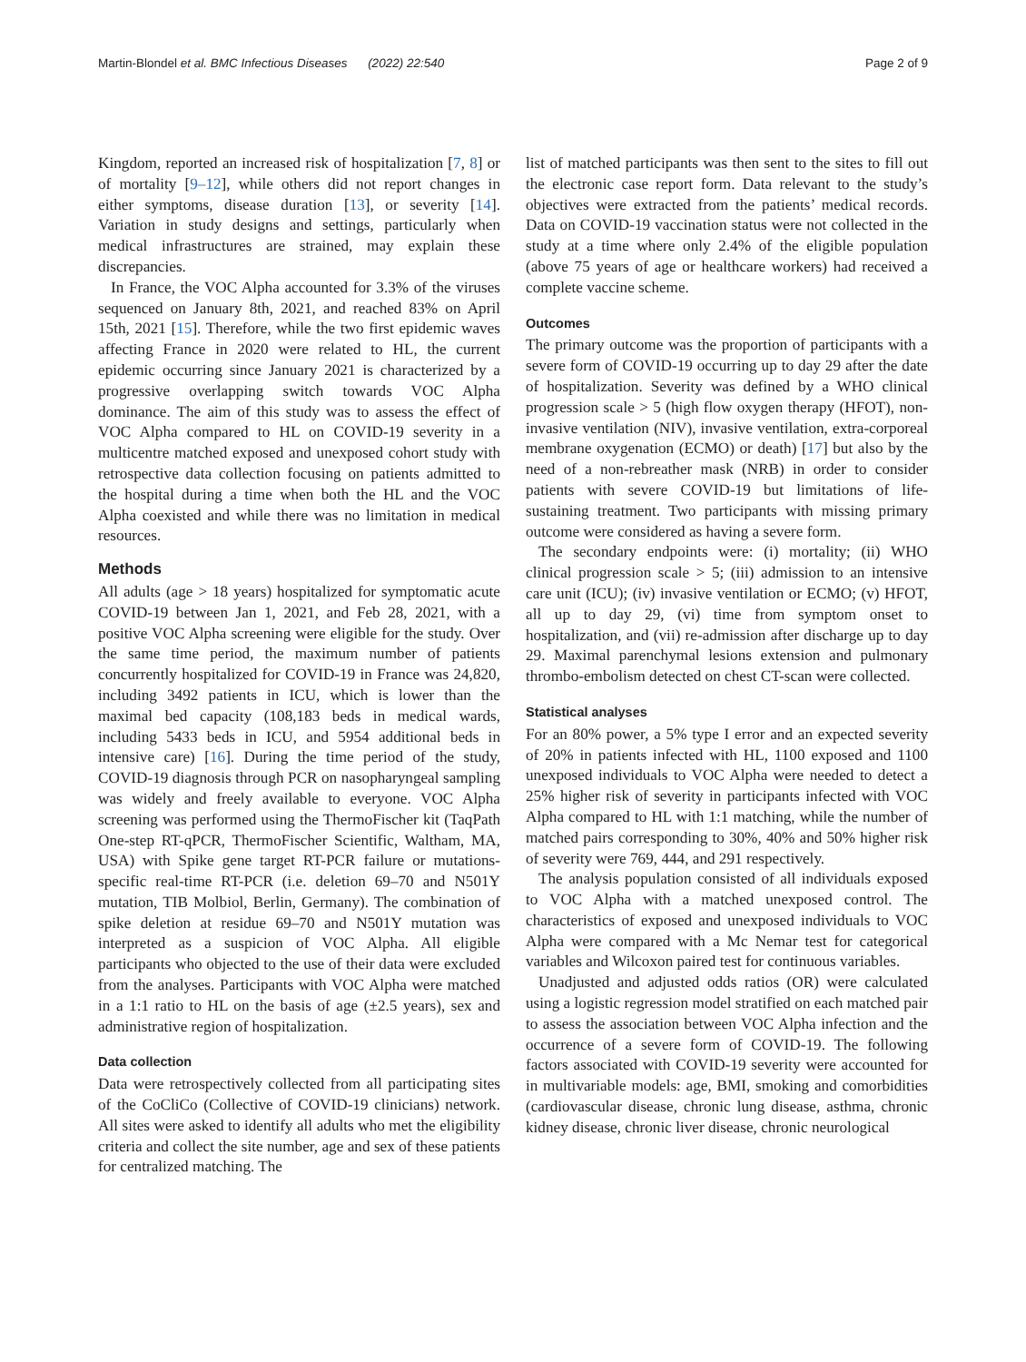Martin-Blondel et al. BMC Infectious Diseases (2022) 22:540
Page 2 of 9
Kingdom, reported an increased risk of hospitalization [7, 8] or of mortality [9–12], while others did not report changes in either symptoms, disease duration [13], or severity [14]. Variation in study designs and settings, particularly when medical infrastructures are strained, may explain these discrepancies.
In France, the VOC Alpha accounted for 3.3% of the viruses sequenced on January 8th, 2021, and reached 83% on April 15th, 2021 [15]. Therefore, while the two first epidemic waves affecting France in 2020 were related to HL, the current epidemic occurring since January 2021 is characterized by a progressive overlapping switch towards VOC Alpha dominance. The aim of this study was to assess the effect of VOC Alpha compared to HL on COVID-19 severity in a multicentre matched exposed and unexposed cohort study with retrospective data collection focusing on patients admitted to the hospital during a time when both the HL and the VOC Alpha coexisted and while there was no limitation in medical resources.
Methods
All adults (age > 18 years) hospitalized for symptomatic acute COVID-19 between Jan 1, 2021, and Feb 28, 2021, with a positive VOC Alpha screening were eligible for the study. Over the same time period, the maximum number of patients concurrently hospitalized for COVID-19 in France was 24,820, including 3492 patients in ICU, which is lower than the maximal bed capacity (108,183 beds in medical wards, including 5433 beds in ICU, and 5954 additional beds in intensive care) [16]. During the time period of the study, COVID-19 diagnosis through PCR on nasopharyngeal sampling was widely and freely available to everyone. VOC Alpha screening was performed using the ThermoFischer kit (TaqPath One-step RT-qPCR, ThermoFischer Scientific, Waltham, MA, USA) with Spike gene target RT-PCR failure or mutations-specific real-time RT-PCR (i.e. deletion 69–70 and N501Y mutation, TIB Molbiol, Berlin, Germany). The combination of spike deletion at residue 69–70 and N501Y mutation was interpreted as a suspicion of VOC Alpha. All eligible participants who objected to the use of their data were excluded from the analyses. Participants with VOC Alpha were matched in a 1:1 ratio to HL on the basis of age (±2.5 years), sex and administrative region of hospitalization.
Data collection
Data were retrospectively collected from all participating sites of the CoCliCo (Collective of COVID-19 clinicians) network. All sites were asked to identify all adults who met the eligibility criteria and collect the site number, age and sex of these patients for centralized matching. The
list of matched participants was then sent to the sites to fill out the electronic case report form. Data relevant to the study’s objectives were extracted from the patients’ medical records. Data on COVID-19 vaccination status were not collected in the study at a time where only 2.4% of the eligible population (above 75 years of age or healthcare workers) had received a complete vaccine scheme.
Outcomes
The primary outcome was the proportion of participants with a severe form of COVID-19 occurring up to day 29 after the date of hospitalization. Severity was defined by a WHO clinical progression scale > 5 (high flow oxygen therapy (HFOT), non-invasive ventilation (NIV), invasive ventilation, extra-corporeal membrane oxygenation (ECMO) or death) [17] but also by the need of a non-rebreather mask (NRB) in order to consider patients with severe COVID-19 but limitations of life-sustaining treatment. Two participants with missing primary outcome were considered as having a severe form.
The secondary endpoints were: (i) mortality; (ii) WHO clinical progression scale > 5; (iii) admission to an intensive care unit (ICU); (iv) invasive ventilation or ECMO; (v) HFOT, all up to day 29, (vi) time from symptom onset to hospitalization, and (vii) re-admission after discharge up to day 29. Maximal parenchymal lesions extension and pulmonary thrombo-embolism detected on chest CT-scan were collected.
Statistical analyses
For an 80% power, a 5% type I error and an expected severity of 20% in patients infected with HL, 1100 exposed and 1100 unexposed individuals to VOC Alpha were needed to detect a 25% higher risk of severity in participants infected with VOC Alpha compared to HL with 1:1 matching, while the number of matched pairs corresponding to 30%, 40% and 50% higher risk of severity were 769, 444, and 291 respectively.
The analysis population consisted of all individuals exposed to VOC Alpha with a matched unexposed control. The characteristics of exposed and unexposed individuals to VOC Alpha were compared with a Mc Nemar test for categorical variables and Wilcoxon paired test for continuous variables.
Unadjusted and adjusted odds ratios (OR) were calculated using a logistic regression model stratified on each matched pair to assess the association between VOC Alpha infection and the occurrence of a severe form of COVID-19. The following factors associated with COVID-19 severity were accounted for in multivariable models: age, BMI, smoking and comorbidities (cardiovascular disease, chronic lung disease, asthma, chronic kidney disease, chronic liver disease, chronic neurological